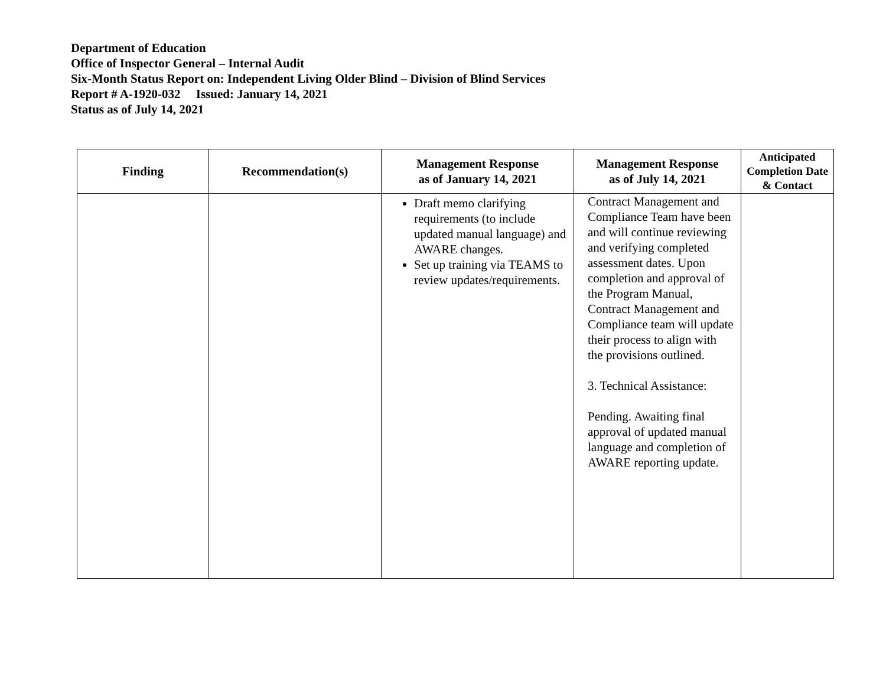Department of Education
Office of Inspector General – Internal Audit
Six-Month Status Report on: Independent Living Older Blind – Division of Blind Services
Report # A-1920-032 Issued: January 14, 2021
Status as of July 14, 2021
| Finding | Recommendation(s) | Management Response as of January 14, 2021 | Management Response as of July 14, 2021 | Anticipated Completion Date & Contact |
| --- | --- | --- | --- | --- |
| | | Draft memo clarifying requirements (to include updated manual language) and AWARE changes. Set up training via TEAMS to review updates/requirements. | Contract Management and Compliance Team have been and will continue reviewing and verifying completed assessment dates. Upon completion and approval of the Program Manual, Contract Management and Compliance team will update their process to align with the provisions outlined. 3. Technical Assistance: Pending. Awaiting final approval of updated manual language and completion of AWARE reporting update. | |